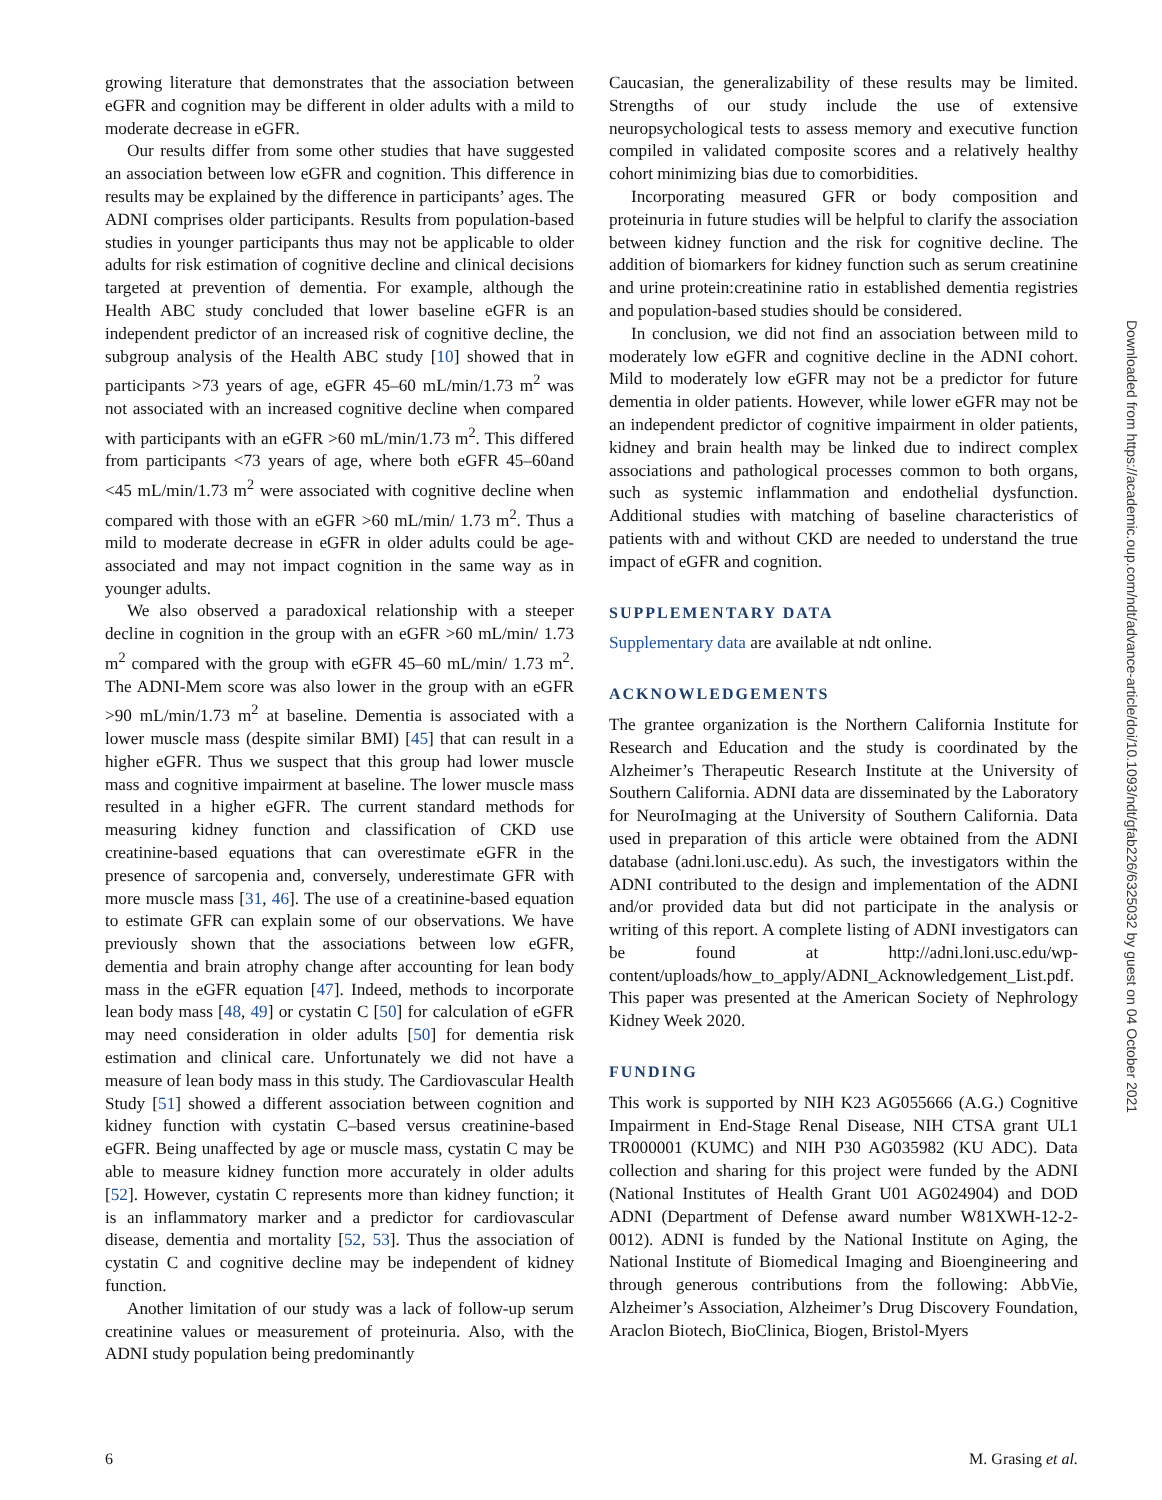growing literature that demonstrates that the association between eGFR and cognition may be different in older adults with a mild to moderate decrease in eGFR.
Our results differ from some other studies that have suggested an association between low eGFR and cognition. This difference in results may be explained by the difference in participants’ ages. The ADNI comprises older participants. Results from population-based studies in younger participants thus may not be applicable to older adults for risk estimation of cognitive decline and clinical decisions targeted at prevention of dementia. For example, although the Health ABC study concluded that lower baseline eGFR is an independent predictor of an increased risk of cognitive decline, the subgroup analysis of the Health ABC study [10] showed that in participants >73 years of age, eGFR 45–60 mL/min/1.73 m<sup>2</sup> was not associated with an increased cognitive decline when compared with participants with an eGFR >60 mL/min/1.73 m<sup>2</sup>. This differed from participants <73 years of age, where both eGFR 45–60and <45 mL/min/1.73 m<sup>2</sup> were associated with cognitive decline when compared with those with an eGFR >60 mL/min/ 1.73 m<sup>2</sup>. Thus a mild to moderate decrease in eGFR in older adults could be age-associated and may not impact cognition in the same way as in younger adults.
We also observed a paradoxical relationship with a steeper decline in cognition in the group with an eGFR >60 mL/min/ 1.73 m<sup>2</sup> compared with the group with eGFR 45–60 mL/min/ 1.73 m<sup>2</sup>. The ADNI-Mem score was also lower in the group with an eGFR >90 mL/min/1.73 m<sup>2</sup> at baseline. Dementia is associated with a lower muscle mass (despite similar BMI) [45] that can result in a higher eGFR. Thus we suspect that this group had lower muscle mass and cognitive impairment at baseline. The lower muscle mass resulted in a higher eGFR. The current standard methods for measuring kidney function and classification of CKD use creatinine-based equations that can overestimate eGFR in the presence of sarcopenia and, conversely, underestimate GFR with more muscle mass [31, 46]. The use of a creatinine-based equation to estimate GFR can explain some of our observations. We have previously shown that the associations between low eGFR, dementia and brain atrophy change after accounting for lean body mass in the eGFR equation [47]. Indeed, methods to incorporate lean body mass [48, 49] or cystatin C [50] for calculation of eGFR may need consideration in older adults [50] for dementia risk estimation and clinical care. Unfortunately we did not have a measure of lean body mass in this study. The Cardiovascular Health Study [51] showed a different association between cognition and kidney function with cystatin C–based versus creatinine-based eGFR. Being unaffected by age or muscle mass, cystatin C may be able to measure kidney function more accurately in older adults [52]. However, cystatin C represents more than kidney function; it is an inflammatory marker and a predictor for cardiovascular disease, dementia and mortality [52, 53]. Thus the association of cystatin C and cognitive decline may be independent of kidney function.
Another limitation of our study was a lack of follow-up serum creatinine values or measurement of proteinuria. Also, with the ADNI study population being predominantly
Caucasian, the generalizability of these results may be limited. Strengths of our study include the use of extensive neuropsychological tests to assess memory and executive function compiled in validated composite scores and a relatively healthy cohort minimizing bias due to comorbidities.
Incorporating measured GFR or body composition and proteinuria in future studies will be helpful to clarify the association between kidney function and the risk for cognitive decline. The addition of biomarkers for kidney function such as serum creatinine and urine protein:creatinine ratio in established dementia registries and population-based studies should be considered.
In conclusion, we did not find an association between mild to moderately low eGFR and cognitive decline in the ADNI cohort. Mild to moderately low eGFR may not be a predictor for future dementia in older patients. However, while lower eGFR may not be an independent predictor of cognitive impairment in older patients, kidney and brain health may be linked due to indirect complex associations and pathological processes common to both organs, such as systemic inflammation and endothelial dysfunction. Additional studies with matching of baseline characteristics of patients with and without CKD are needed to understand the true impact of eGFR and cognition.
SUPPLEMENTARY DATA
Supplementary data are available at ndt online.
ACKNOWLEDGEMENTS
The grantee organization is the Northern California Institute for Research and Education and the study is coordinated by the Alzheimer’s Therapeutic Research Institute at the University of Southern California. ADNI data are disseminated by the Laboratory for NeuroImaging at the University of Southern California. Data used in preparation of this article were obtained from the ADNI database (adni.loni.usc.edu). As such, the investigators within the ADNI contributed to the design and implementation of the ADNI and/or provided data but did not participate in the analysis or writing of this report. A complete listing of ADNI investigators can be found at http://adni.loni.usc.edu/wp-content/uploads/how_to_apply/ADNI_Acknowledgement_List.pdf. This paper was presented at the American Society of Nephrology Kidney Week 2020.
FUNDING
This work is supported by NIH K23 AG055666 (A.G.) Cognitive Impairment in End-Stage Renal Disease, NIH CTSA grant UL1 TR000001 (KUMC) and NIH P30 AG035982 (KU ADC). Data collection and sharing for this project were funded by the ADNI (National Institutes of Health Grant U01 AG024904) and DOD ADNI (Department of Defense award number W81XWH-12-2-0012). ADNI is funded by the National Institute on Aging, the National Institute of Biomedical Imaging and Bioengineering and through generous contributions from the following: AbbVie, Alzheimer’s Association, Alzheimer’s Drug Discovery Foundation, Araclon Biotech, BioClinica, Biogen, Bristol-Myers
Downloaded from https://academic.oup.com/ndt/advance-article/doi/10.1093/ndt/gfab226/6325032 by guest on 04 October 2021
6 M. Grasing et al.